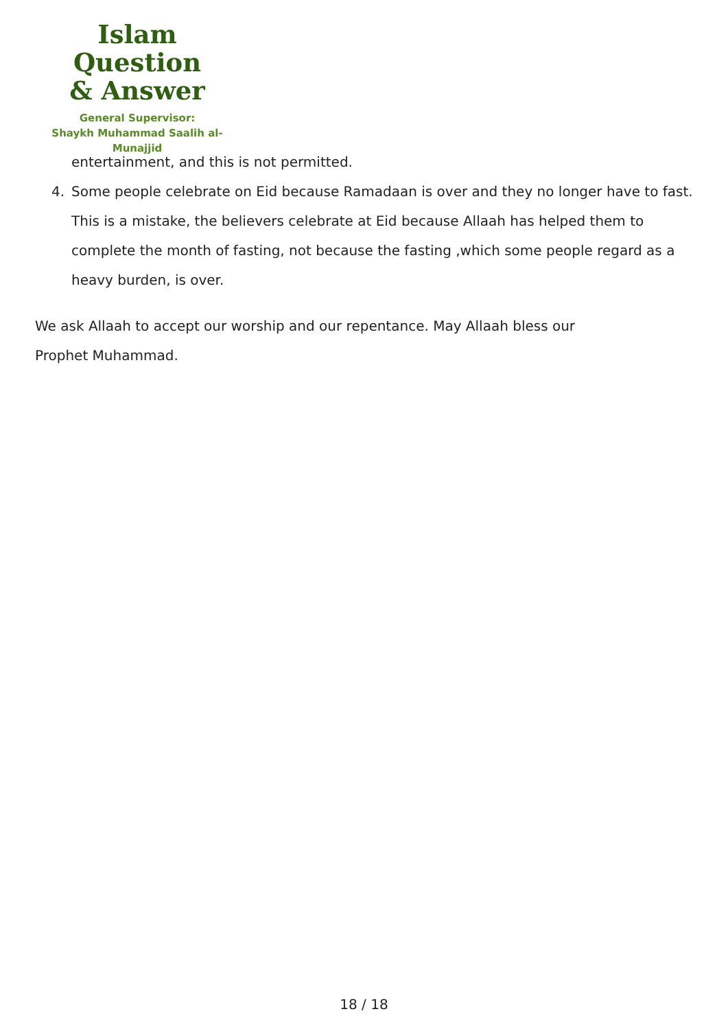Islam Question
& Answer
General Supervisor:
Shaykh Muhammad Saalih al-Munajjid
entertainment, and this is not permitted.
4. Some people celebrate on Eid because Ramadaan is over and they no longer have to fast. This is a mistake, the believers celebrate at Eid because Allaah has helped them to complete the month of fasting, not because the fasting ,which some people regard as a heavy burden, is over.
We ask Allaah to accept our worship and our repentance. May Allaah bless our Prophet Muhammad.
18 / 18